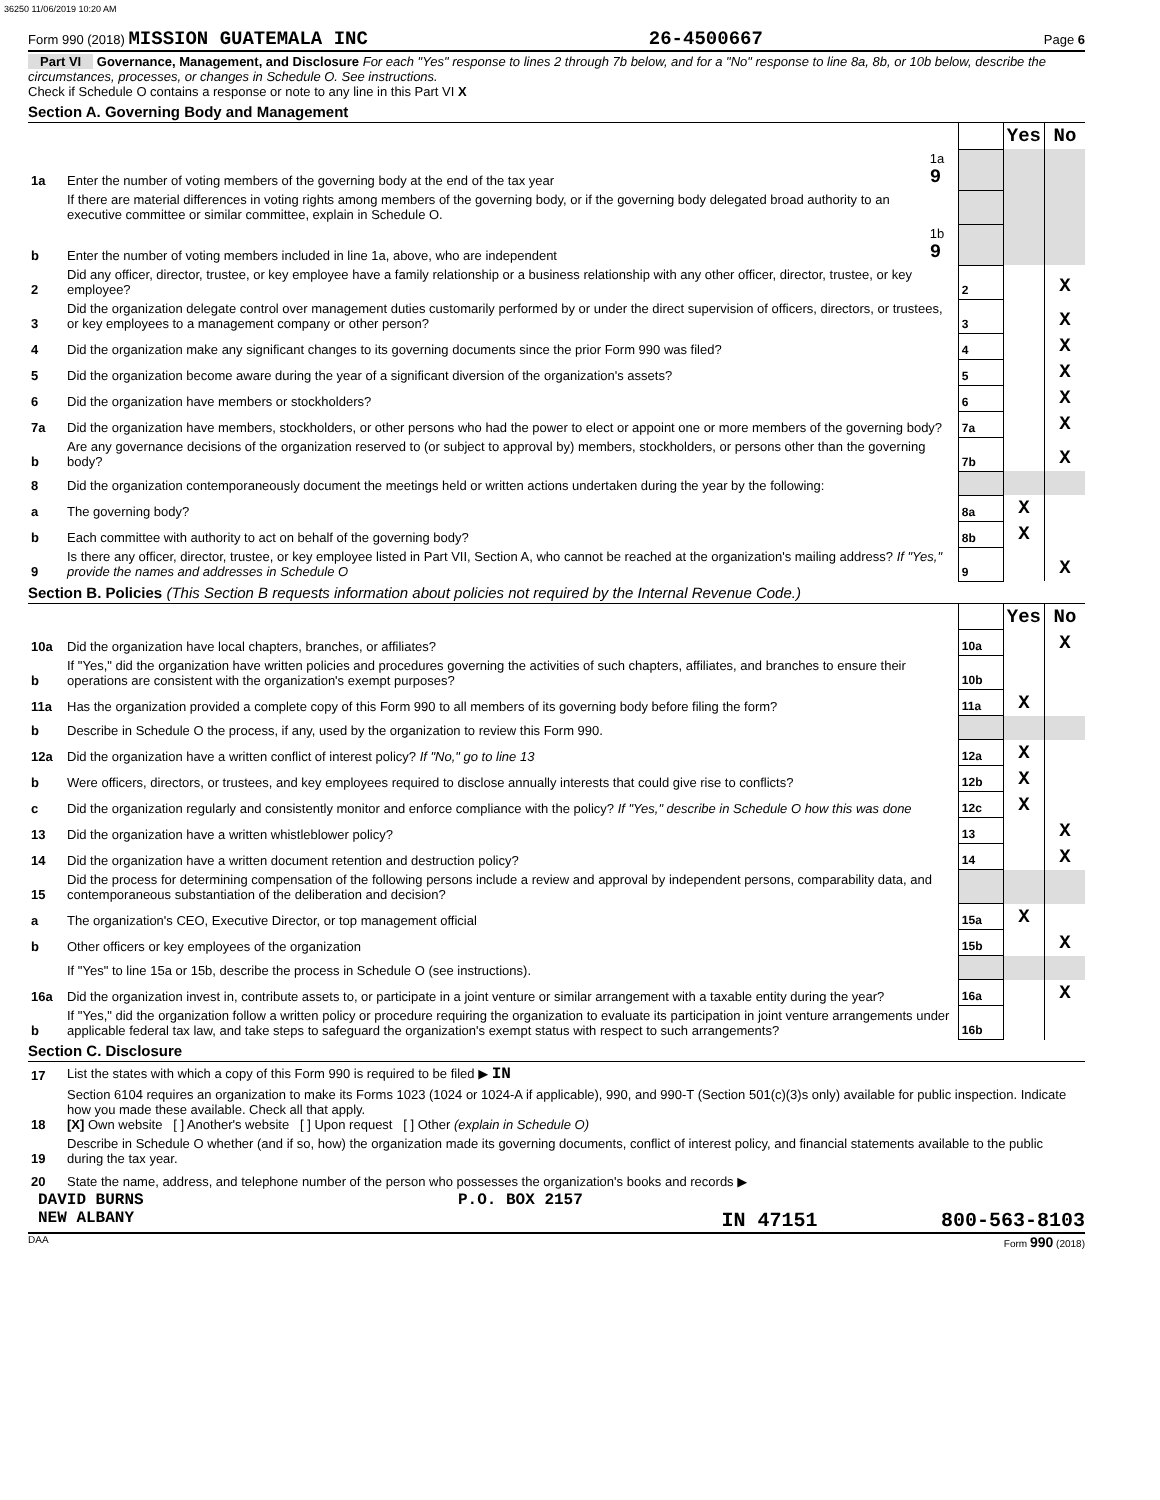36250 11/06/2019 10:20 AM
Form 990 (2018) MISSION GUATEMALA INC 26-4500667 Page 6
Part VI Governance, Management, and Disclosure For each "Yes" response to lines 2 through 7b below, and for a "No" response to line 8a, 8b, or 10b below, describe the circumstances, processes, or changes in Schedule O. See instructions.
Check if Schedule O contains a response or note to any line in this Part VI X
Section A. Governing Body and Management
| | | | | Yes | No |
| 1a | Enter the number of voting members of the governing body at the end of the tax year | 1a 9 | | | |
| | If there are material differences in voting rights among members of the governing body, or if the governing body delegated broad authority to an executive committee or similar committee, explain in Schedule O. | | | | |
| b | Enter the number of voting members included in line 1a, above, who are independent | 1b 9 | | | |
| 2 | Did any officer, director, trustee, or key employee have a family relationship or a business relationship with any other officer, director, trustee, or key employee? | | 2 | | X |
| 3 | Did the organization delegate control over management duties customarily performed by or under the direct supervision of officers, directors, or trustees, or key employees to a management company or other person? | | 3 | | X |
| 4 | Did the organization make any significant changes to its governing documents since the prior Form 990 was filed? | | 4 | | X |
| 5 | Did the organization become aware during the year of a significant diversion of the organization's assets? | | 5 | | X |
| 6 | Did the organization have members or stockholders? | | 6 | | X |
| 7a | Did the organization have members, stockholders, or other persons who had the power to elect or appoint one or more members of the governing body? | | 7a | | X |
| b | Are any governance decisions of the organization reserved to (or subject to approval by) members, stockholders, or persons other than the governing body? | | 7b | | X |
| 8 | Did the organization contemporaneously document the meetings held or written actions undertaken during the year by the following: | | | | |
| a | The governing body? | | 8a | X | |
| b | Each committee with authority to act on behalf of the governing body? | | 8b | X | |
| 9 | Is there any officer, director, trustee, or key employee listed in Part VII, Section A, who cannot be reached at the organization's mailing address? If "Yes," provide the names and addresses in Schedule O | | 9 | | X |
Section B. Policies (This Section B requests information about policies not required by the Internal Revenue Code.)
| | | | Yes | No |
| 10a | Did the organization have local chapters, branches, or affiliates? | 10a | | X |
| b | If "Yes," did the organization have written policies and procedures governing the activities of such chapters, affiliates, and branches to ensure their operations are consistent with the organization's exempt purposes? | 10b | | |
| 11a | Has the organization provided a complete copy of this Form 990 to all members of its governing body before filing the form? | 11a | X | |
| b | Describe in Schedule O the process, if any, used by the organization to review this Form 990. | | | |
| 12a | Did the organization have a written conflict of interest policy? If "No," go to line 13 | 12a | X | |
| b | Were officers, directors, or trustees, and key employees required to disclose annually interests that could give rise to conflicts? | 12b | X | |
| c | Did the organization regularly and consistently monitor and enforce compliance with the policy? If "Yes," describe in Schedule O how this was done | 12c | X | |
| 13 | Did the organization have a written whistleblower policy? | 13 | | X |
| 14 | Did the organization have a written document retention and destruction policy? | 14 | | X |
| 15 | Did the process for determining compensation of the following persons include a review and approval by independent persons, comparability data, and contemporaneous substantiation of the deliberation and decision? | | | |
| a | The organization's CEO, Executive Director, or top management official | 15a | X | |
| b | Other officers or key employees of the organization | 15b | | X |
| | If "Yes" to line 15a or 15b, describe the process in Schedule O (see instructions). | | | |
| 16a | Did the organization invest in, contribute assets to, or participate in a joint venture or similar arrangement with a taxable entity during the year? | 16a | | X |
| b | If "Yes," did the organization follow a written policy or procedure requiring the organization to evaluate its participation in joint venture arrangements under applicable federal tax law, and take steps to safeguard the organization's exempt status with respect to such arrangements? | 16b | | |
Section C. Disclosure
| 17 | List the states with which a copy of this Form 990 is required to be filed ▶ IN |
| 18 | Section 6104 requires an organization to make its Forms 1023 (1024 or 1024-A if applicable), 990, and 990-T (Section 501(c)(3)s only) available for public inspection. Indicate how you made these available. Check all that apply. [X] Own website [ ] Another's website [ ] Upon request [ ] Other (explain in Schedule O) |
| 19 | Describe in Schedule O whether (and if so, how) the organization made its governing documents, conflict of interest policy, and financial statements available to the public during the tax year. |
| 20 | State the name, address, and telephone number of the person who possesses the organization's books and records ▶ |
DAVID BURNS P.O. BOX 2157
NEW ALBANY IN 47151 800-563-8103
DAA Form 990 (2018)